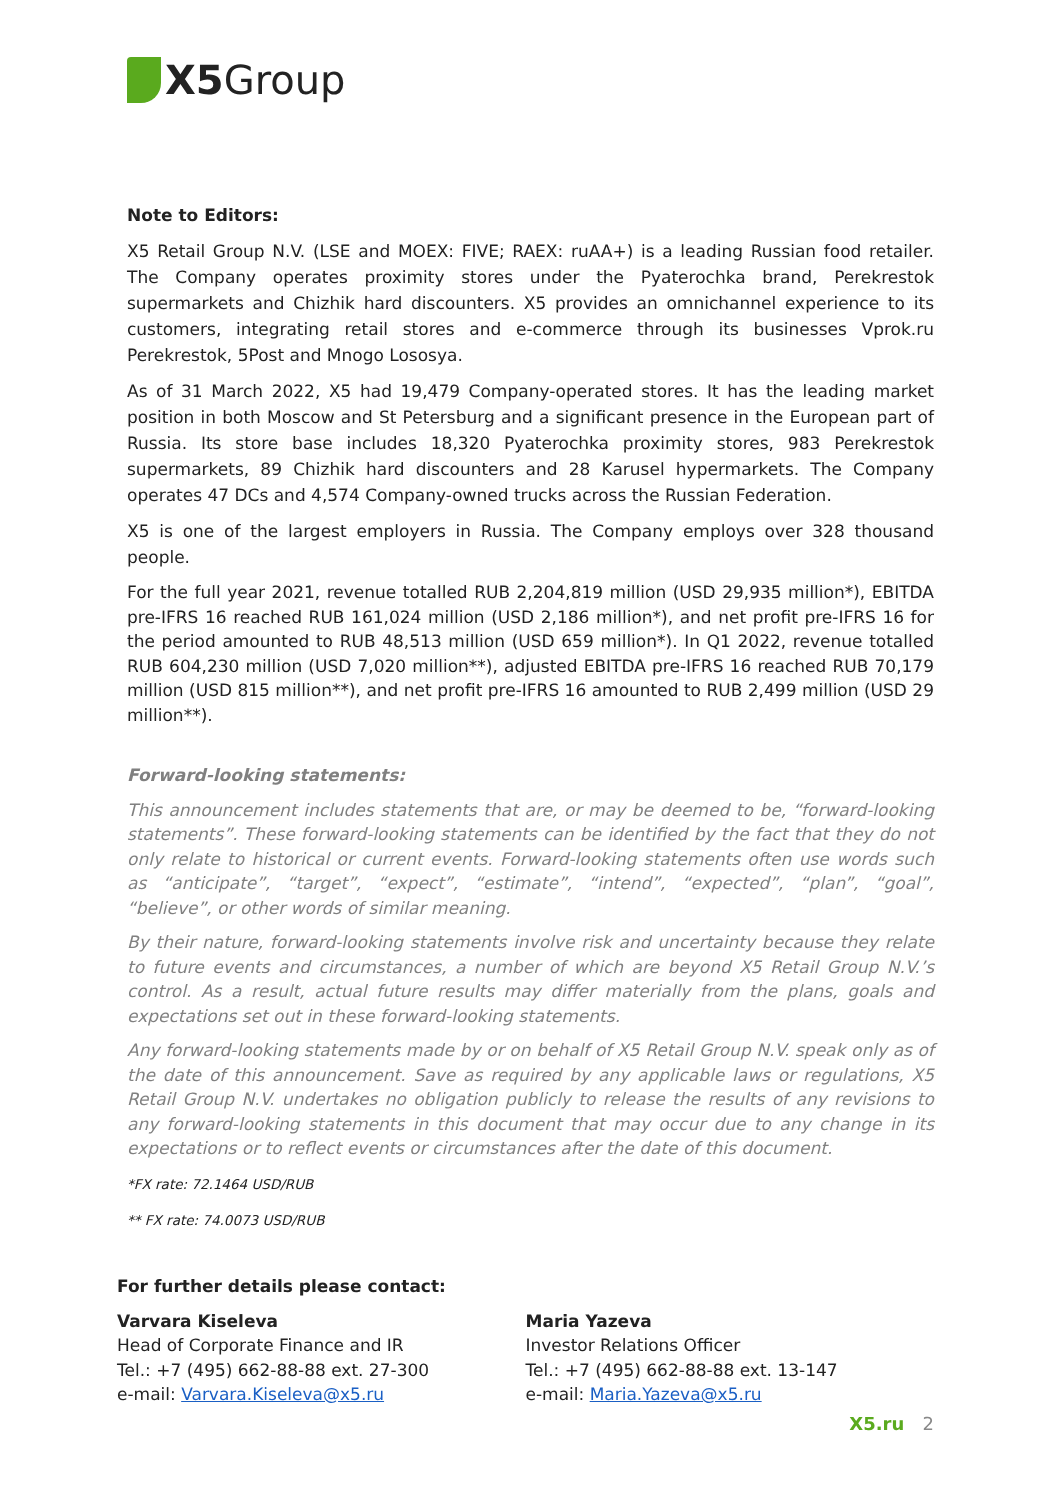X5 Group
Note to Editors:
X5 Retail Group N.V. (LSE and MOEX: FIVE; RAEX: ruAA+) is a leading Russian food retailer. The Company operates proximity stores under the Pyaterochka brand, Perekrestok supermarkets and Chizhik hard discounters. X5 provides an omnichannel experience to its customers, integrating retail stores and e-commerce through its businesses Vprok.ru Perekrestok, 5Post and Mnogo Lososya.
As of 31 March 2022, X5 had 19,479 Company-operated stores. It has the leading market position in both Moscow and St Petersburg and a significant presence in the European part of Russia. Its store base includes 18,320 Pyaterochka proximity stores, 983 Perekrestok supermarkets, 89 Chizhik hard discounters and 28 Karusel hypermarkets. The Company operates 47 DCs and 4,574 Company-owned trucks across the Russian Federation.
X5 is one of the largest employers in Russia. The Company employs over 328 thousand people.
For the full year 2021, revenue totalled RUB 2,204,819 million (USD 29,935 million*), EBITDA pre-IFRS 16 reached RUB 161,024 million (USD 2,186 million*), and net profit pre-IFRS 16 for the period amounted to RUB 48,513 million (USD 659 million*). In Q1 2022, revenue totalled RUB 604,230 million (USD 7,020 million**), adjusted EBITDA pre-IFRS 16 reached RUB 70,179 million (USD 815 million**), and net profit pre-IFRS 16 amounted to RUB 2,499 million (USD 29 million**).
Forward-looking statements:
This announcement includes statements that are, or may be deemed to be, “forward-looking statements”. These forward-looking statements can be identified by the fact that they do not only relate to historical or current events. Forward-looking statements often use words such as “anticipate”, “target”, “expect”, “estimate”, “intend”, “expected”, “plan”, “goal”, “believe”, or other words of similar meaning.
By their nature, forward-looking statements involve risk and uncertainty because they relate to future events and circumstances, a number of which are beyond X5 Retail Group N.V.’s control. As a result, actual future results may differ materially from the plans, goals and expectations set out in these forward-looking statements.
Any forward-looking statements made by or on behalf of X5 Retail Group N.V. speak only as of the date of this announcement. Save as required by any applicable laws or regulations, X5 Retail Group N.V. undertakes no obligation publicly to release the results of any revisions to any forward-looking statements in this document that may occur due to any change in its expectations or to reflect events or circumstances after the date of this document.
*FX rate: 72.1464 USD/RUB
** FX rate: 74.0073 USD/RUB
For further details please contact:
Varvara Kiseleva
Head of Corporate Finance and IR
Tel.: +7 (495) 662-88-88 ext. 27-300
e-mail: Varvara.Kiseleva@x5.ru
Maria Yazeva
Investor Relations Officer
Tel.: +7 (495) 662-88-88 ext. 13-147
e-mail: Maria.Yazeva@x5.ru
X5.ru 2